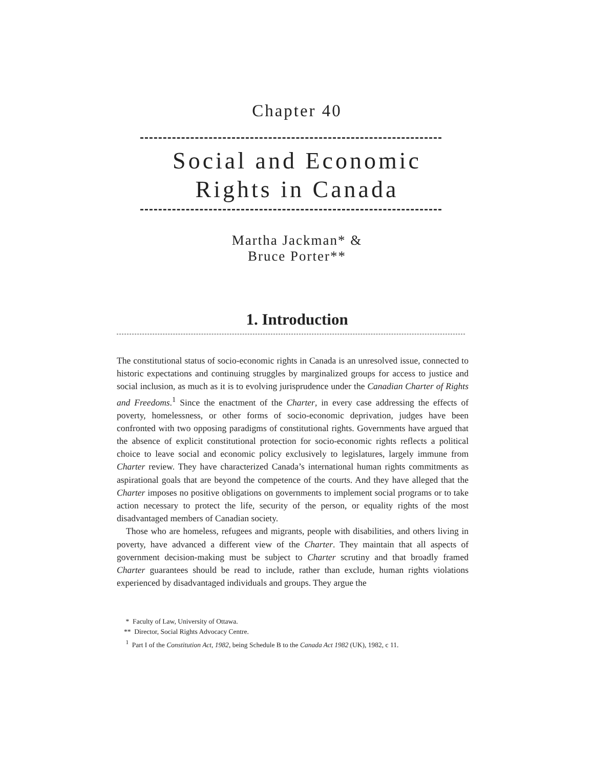Chapter 40
Social and Economic
Rights in Canada
Martha Jackman* &
Bruce Porter**
1. Introduction
The constitutional status of socio-economic rights in Canada is an unresolved issue, connected to historic expectations and continuing struggles by marginalized groups for access to justice and social inclusion, as much as it is to evolving jurisprudence under the Canadian Charter of Rights and Freedoms.<sup>1</sup> Since the enactment of the Charter, in every case addressing the effects of poverty, homelessness, or other forms of socio-economic deprivation, judges have been confronted with two opposing paradigms of constitutional rights. Governments have argued that the absence of explicit constitutional protection for socio-economic rights reflects a political choice to leave social and economic policy exclusively to legislatures, largely immune from Charter review. They have characterized Canada’s international human rights commitments as aspirational goals that are beyond the competence of the courts. And they have alleged that the Charter imposes no positive obligations on governments to implement social programs or to take action necessary to protect the life, security of the person, or equality rights of the most disadvantaged members of Canadian society.
Those who are homeless, refugees and migrants, people with disabilities, and others living in poverty, have advanced a different view of the Charter. They maintain that all aspects of government decision-making must be subject to Charter scrutiny and that broadly framed Charter guarantees should be read to include, rather than exclude, human rights violations experienced by disadvantaged individuals and groups. They argue the
* Faculty of Law, University of Ottawa.
** Director, Social Rights Advocacy Centre.
<sup>1</sup> Part I of the Constitution Act, 1982, being Schedule B to the Canada Act 1982 (UK), 1982, c 11.